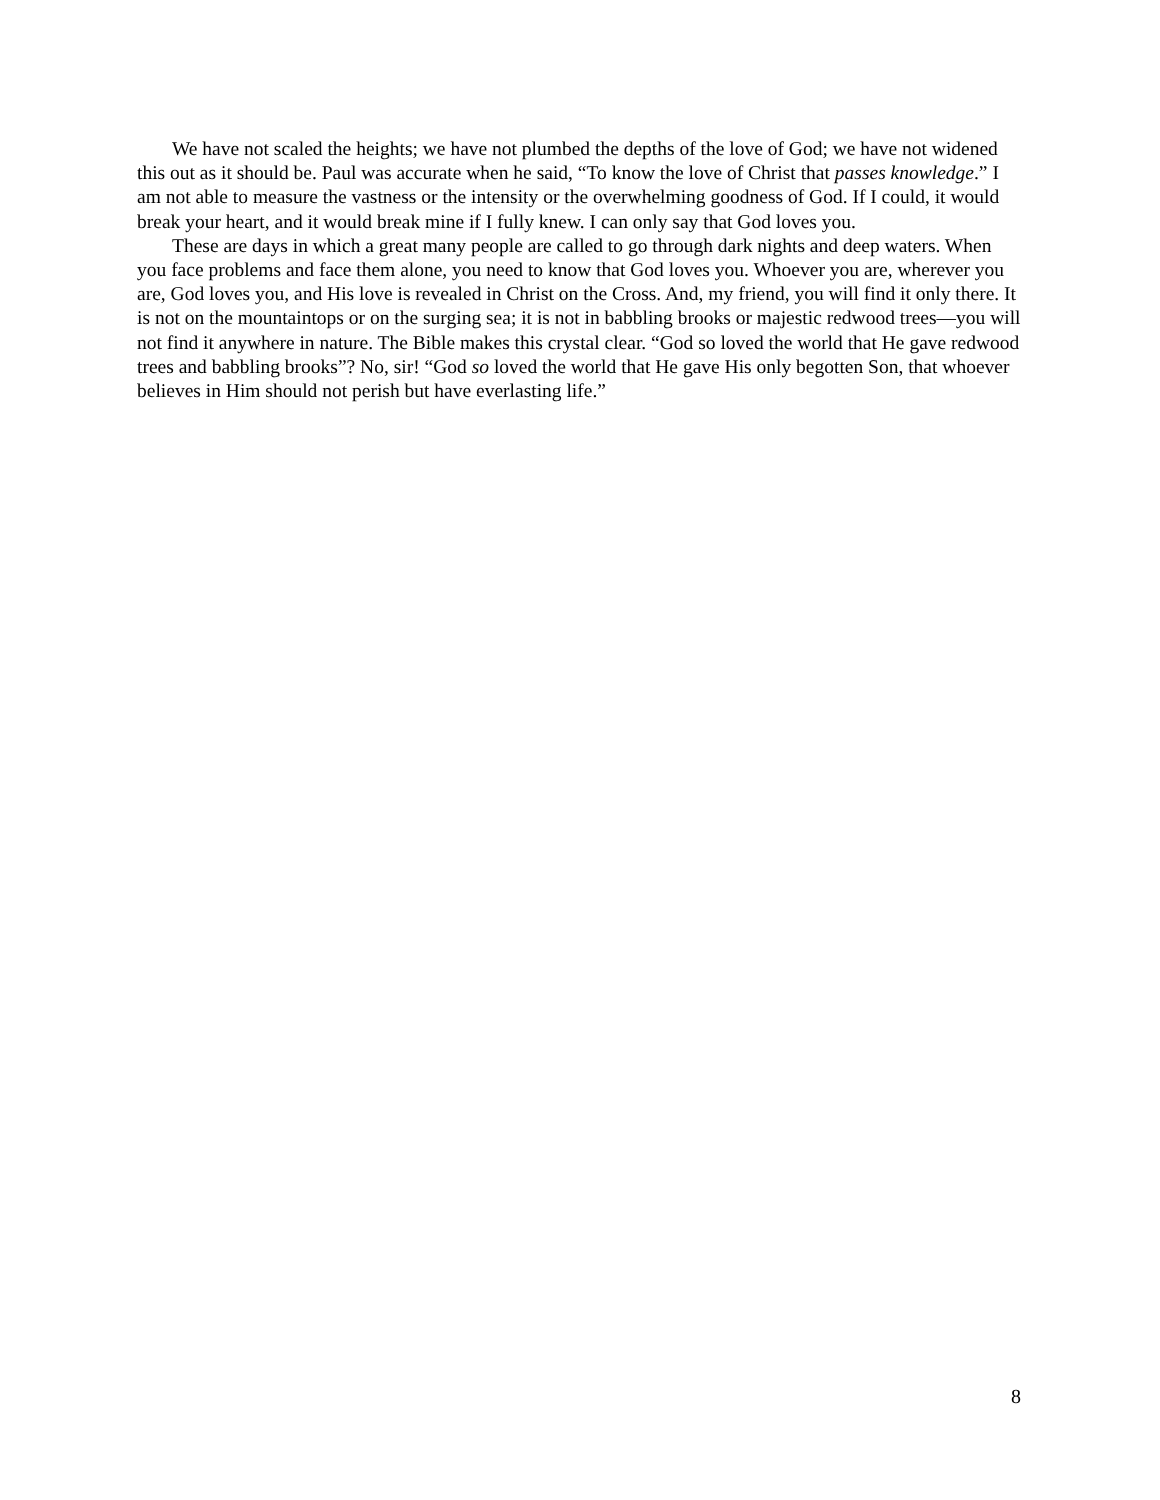We have not scaled the heights; we have not plumbed the depths of the love of God; we have not widened this out as it should be. Paul was accurate when he said, “To know the love of Christ that passes knowledge.” I am not able to measure the vastness or the intensity or the overwhelming goodness of God. If I could, it would break your heart, and it would break mine if I fully knew. I can only say that God loves you.
These are days in which a great many people are called to go through dark nights and deep waters. When you face problems and face them alone, you need to know that God loves you. Whoever you are, wherever you are, God loves you, and His love is revealed in Christ on the Cross. And, my friend, you will find it only there. It is not on the mountaintops or on the surging sea; it is not in babbling brooks or majestic redwood trees—you will not find it anywhere in nature. The Bible makes this crystal clear. “God so loved the world that He gave redwood trees and babbling brooks”? No, sir! “God so loved the world that He gave His only begotten Son, that whoever believes in Him should not perish but have everlasting life.”
8